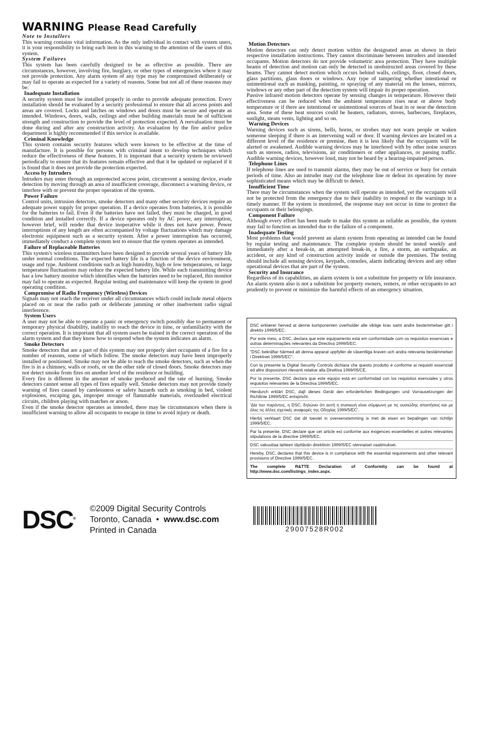WARNING Please Read Carefully
Note to Installers
This warning contains vital information. As the only individual in contact with system users, it is your responsibility to bring each item in this warning to the attention of the users of this system.
System Failures
This system has been carefully designed to be as effective as possible. There are circumstances, however, involving fire, burglary, or other types of emergencies where it may not provide protection. Any alarm system of any type may be compromised deliberately or may fail to operate as expected for a variety of reasons. Some but not all of these reasons may be:
Inadequate Installation
A security system must be installed properly in order to provide adequate protection. Every installation should be evaluated by a security professional to ensure that all access points and areas are covered. Locks and latches on windows and doors must be secure and operate as intended. Windows, doors, walls, ceilings and other building materials must be of sufficient strength and construction to provide the level of protection expected. A reevaluation must be done during and after any construction activity. An evaluation by the fire and/or police department is highly recommended if this service is available.
Criminal Knowledge
This system contains security features which were known to be effective at the time of manufacture. It is possible for persons with criminal intent to develop techniques which reduce the effectiveness of these features. It is important that a security system be reviewed periodically to ensure that its features remain effective and that it be updated or replaced if it is found that it does not provide the protection expected.
Access by Intruders
Intruders may enter through an unprotected access point, circumvent a sensing device, evade detection by moving through an area of insufficient coverage, disconnect a warning device, or interfere with or prevent the proper operation of the system.
Power Failure
Control units, intrusion detectors, smoke detectors and many other security devices require an adequate power supply for proper operation. If a device operates from batteries, it is possible for the batteries to fail. Even if the batteries have not failed, they must be charged, in good condition and installed correctly. If a device operates only by AC power, any interruption, however brief, will render that device inoperative while it does not have power. Power interruptions of any length are often accompanied by voltage fluctuations which may damage electronic equipment such as a security system. After a power interruption has occurred, immediately conduct a complete system test to ensure that the system operates as intended.
Failure of Replaceable Batteries
This system's wireless transmitters have been designed to provide several years of battery life under normal conditions. The expected battery life is a function of the device environment, usage and type. Ambient conditions such as high humidity, high or low temperatures, or large temperature fluctuations may reduce the expected battery life. While each transmitting device has a low battery monitor which identifies when the batteries need to be replaced, this monitor may fail to operate as expected. Regular testing and maintenance will keep the system in good operating condition.
Compromise of Radio Frequency (Wireless) Devices
Signals may not reach the receiver under all circumstances which could include metal objects placed on or near the radio path or deliberate jamming or other inadvertent radio signal interference.
System Users
A user may not be able to operate a panic or emergency switch possibly due to permanent or temporary physical disability, inability to reach the device in time, or unfamiliarity with the correct operation. It is important that all system users be trained in the correct operation of the alarm system and that they know how to respond when the system indicates an alarm.
Smoke Detectors
Smoke detectors that are a part of this system may not properly alert occupants of a fire for a number of reasons, some of which follow. The smoke detectors may have been improperly installed or positioned. Smoke may not be able to reach the smoke detectors, such as when the fire is in a chimney, walls or roofs, or on the other side of closed doors. Smoke detectors may not detect smoke from fires on another level of the residence or building.
Every fire is different in the amount of smoke produced and the rate of burning. Smoke detectors cannot sense all types of fires equally well. Smoke detectors may not provide timely warning of fires caused by carelessness or safety hazards such as smoking in bed, violent explosions, escaping gas, improper storage of flammable materials, overloaded electrical circuits, children playing with matches or arson.
Even if the smoke detector operates as intended, there may be circumstances when there is insufficient warning to allow all occupants to escape in time to avoid injury or death.
Motion Detectors
Motion detectors can only detect motion within the designated areas as shown in their respective installation instructions. They cannot discriminate between intruders and intended occupants. Motion detectors do not provide volumetric area protection. They have multiple beams of detection and motion can only be detected in unobstructed areas covered by these beams. They cannot detect motion which occurs behind walls, ceilings, floor, closed doors, glass partitions, glass doors or windows. Any type of tampering whether intentional or unintentional such as masking, painting, or spraying of any material on the lenses, mirrors, windows or any other part of the detection system will impair its proper operation.
Passive infrared motion detectors operate by sensing changes in temperature. However their effectiveness can be reduced when the ambient temperature rises near or above body temperature or if there are intentional or unintentional sources of heat in or near the detection area. Some of these heat sources could be heaters, radiators, stoves, barbecues, fireplaces, sunlight, steam vents, lighting and so on.
Warning Devices
Warning devices such as sirens, bells, horns, or strobes may not warn people or waken someone sleeping if there is an intervening wall or door. If warning devices are located on a different level of the residence or premise, then it is less likely that the occupants will be alerted or awakened. Audible warning devices may be interfered with by other noise sources such as stereos, radios, televisions, air conditioners or other appliances, or passing traffic. Audible warning devices, however loud, may not be heard by a hearing-impaired person.
Telephone Lines
If telephone lines are used to transmit alarms, they may be out of service or busy for certain periods of time. Also an intruder may cut the telephone line or defeat its operation by more sophisticated means which may be difficult to detect.
Insufficient Time
There may be circumstances when the system will operate as intended, yet the occupants will not be protected from the emergency due to their inability to respond to the warnings in a timely manner. If the system is monitored, the response may not occur in time to protect the occupants or their belongings.
Component Failure
Although every effort has been made to make this system as reliable as possible, the system may fail to function as intended due to the failure of a component.
Inadequate Testing
Most problems that would prevent an alarm system from operating as intended can be found by regular testing and maintenance. The complete system should be tested weekly and immediately after a break-in, an attempted break-in, a fire, a storm, an earthquake, an accident, or any kind of construction activity inside or outside the premises. The testing should include all sensing devices, keypads, consoles, alarm indicating devices and any other operational devices that are part of the system.
Security and Insurance
Regardless of its capabilities, an alarm system is not a substitute for property or life insurance. An alarm system also is not a substitute for property owners, renters, or other occupants to act prudently to prevent or minimize the harmful effects of an emergency situation.
DSC erklærer herved at denne komponenten overholder alle viktige krav samt andre bestemmelser gitt i direktiv 1999/5/EC.
Por este meio, a DSC, declara que este equipamento está em conformidade com os requisitos essenciais e outras determinações relevantes da Directiva 1999/5/EC.
"DSC bekräftar härmed att denna apparat uppfyller de väsentliga kraven och andra relevanta bestämmelser i Direktivet 1999/5/EC".
Con la presente la Digital Security Controls dichiara che questo prodotto è conforme ai requisiti essenziali ed altre disposizioni rilevanti relative alla Direttiva 1999/05/CE.
Por la presente, DSC declara que este equipo está en conformidad con los requisitos esenciales y otros requisitos relevantes de la Directiva 1999/5/EC.
Hierdurch erklärt DSC, daβ dieses Gerät den erforderlichen Bedingungen und Vorrausetzungen der Richtlinie 1999/5/EC entspricht.
'Δία του παρόντος, η DSC, δηλώνει ότι αυτή η συσκευή είναι σύμφωνη με τις ουσιώδης απαιτήσεις και με όλες τις άλλες σχετικές αναφορές της Οδηγίας 1999/5/EC'.
Hierbij verklaart DSC dat dit toestel in overeenstemming is met de eisen en bepalingen van richtlijn 1999/5/EC.
Par la présente, DSC déclare que cet article est conforme aux éxigences essentielles et autres relevantes stipulations de la directive 1999/5/EC.
DSC vakuuttaa laitteen täyttävän direktiivin 1999/5/EC olennaiset vaatimukset.
Hereby, DSC, declares that this device is in compliance with the essential requirements and other relevant provisions of Directive 1999/5/EC.
The complete R&TTE Declaration of Conformity can be found at http://www.dsc.com/listings_index.aspx.
DSC<sup>®</sup>
©2009 Digital Security Controls
Toronto, Canada • www.dsc.com
Printed in Canada
29007528R002